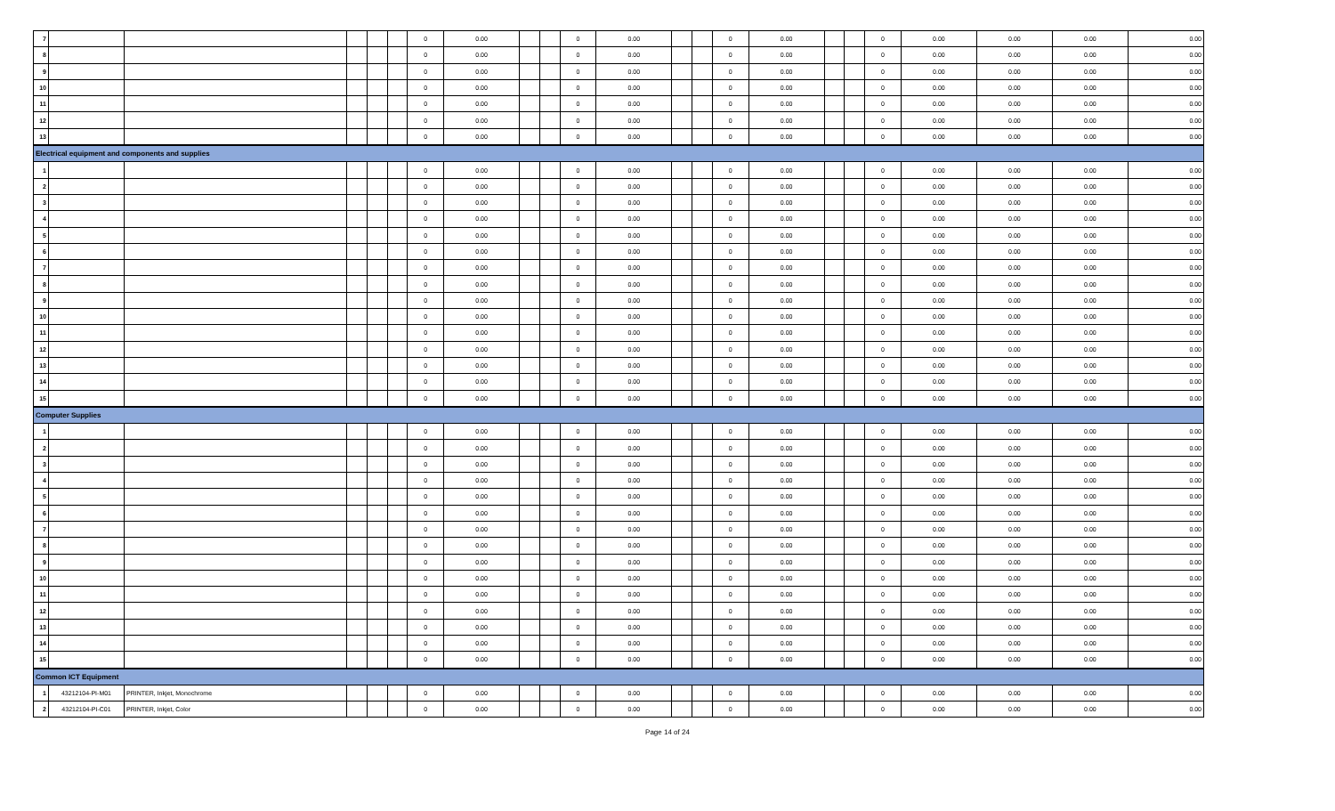| 7 | | | | | | 0 | 0.00 | | | 0 | 0.00 | | | 0 | 0.00 | | | 0 | 0.00 | 0.00 | 0.00 | 0.00 |
| 8 | | | | | | 0 | 0.00 | | | 0 | 0.00 | | | 0 | 0.00 | | | 0 | 0.00 | 0.00 | 0.00 | 0.00 |
| 9 | | | | | | 0 | 0.00 | | | 0 | 0.00 | | | 0 | 0.00 | | | 0 | 0.00 | 0.00 | 0.00 | 0.00 |
| 10 | | | | | | 0 | 0.00 | | | 0 | 0.00 | | | 0 | 0.00 | | | 0 | 0.00 | 0.00 | 0.00 | 0.00 |
| 11 | | | | | | 0 | 0.00 | | | 0 | 0.00 | | | 0 | 0.00 | | | 0 | 0.00 | 0.00 | 0.00 | 0.00 |
| 12 | | | | | | 0 | 0.00 | | | 0 | 0.00 | | | 0 | 0.00 | | | 0 | 0.00 | 0.00 | 0.00 | 0.00 |
| 13 | | | | | | 0 | 0.00 | | | 0 | 0.00 | | | 0 | 0.00 | | | 0 | 0.00 | 0.00 | 0.00 | 0.00 |
| Electrical equipment and components and supplies | | | | | | | | | | | | | | | | | | | | | | |
| 1 | | | | | | 0 | 0.00 | | | 0 | 0.00 | | | 0 | 0.00 | | | 0 | 0.00 | 0.00 | 0.00 | 0.00 |
| 2 | | | | | | 0 | 0.00 | | | 0 | 0.00 | | | 0 | 0.00 | | | 0 | 0.00 | 0.00 | 0.00 | 0.00 |
| 3 | | | | | | 0 | 0.00 | | | 0 | 0.00 | | | 0 | 0.00 | | | 0 | 0.00 | 0.00 | 0.00 | 0.00 |
| 4 | | | | | | 0 | 0.00 | | | 0 | 0.00 | | | 0 | 0.00 | | | 0 | 0.00 | 0.00 | 0.00 | 0.00 |
| 5 | | | | | | 0 | 0.00 | | | 0 | 0.00 | | | 0 | 0.00 | | | 0 | 0.00 | 0.00 | 0.00 | 0.00 |
| 6 | | | | | | 0 | 0.00 | | | 0 | 0.00 | | | 0 | 0.00 | | | 0 | 0.00 | 0.00 | 0.00 | 0.00 |
| 7 | | | | | | 0 | 0.00 | | | 0 | 0.00 | | | 0 | 0.00 | | | 0 | 0.00 | 0.00 | 0.00 | 0.00 |
| 8 | | | | | | 0 | 0.00 | | | 0 | 0.00 | | | 0 | 0.00 | | | 0 | 0.00 | 0.00 | 0.00 | 0.00 |
| 9 | | | | | | 0 | 0.00 | | | 0 | 0.00 | | | 0 | 0.00 | | | 0 | 0.00 | 0.00 | 0.00 | 0.00 |
| 10 | | | | | | 0 | 0.00 | | | 0 | 0.00 | | | 0 | 0.00 | | | 0 | 0.00 | 0.00 | 0.00 | 0.00 |
| 11 | | | | | | 0 | 0.00 | | | 0 | 0.00 | | | 0 | 0.00 | | | 0 | 0.00 | 0.00 | 0.00 | 0.00 |
| 12 | | | | | | 0 | 0.00 | | | 0 | 0.00 | | | 0 | 0.00 | | | 0 | 0.00 | 0.00 | 0.00 | 0.00 |
| 13 | | | | | | 0 | 0.00 | | | 0 | 0.00 | | | 0 | 0.00 | | | 0 | 0.00 | 0.00 | 0.00 | 0.00 |
| 14 | | | | | | 0 | 0.00 | | | 0 | 0.00 | | | 0 | 0.00 | | | 0 | 0.00 | 0.00 | 0.00 | 0.00 |
| 15 | | | | | | 0 | 0.00 | | | 0 | 0.00 | | | 0 | 0.00 | | | 0 | 0.00 | 0.00 | 0.00 | 0.00 |
| Computer Supplies | | | | | | | | | | | | | | | | | | | | | | |
| 1 | | | | | | 0 | 0.00 | | | 0 | 0.00 | | | 0 | 0.00 | | | 0 | 0.00 | 0.00 | 0.00 | 0.00 |
| 2 | | | | | | 0 | 0.00 | | | 0 | 0.00 | | | 0 | 0.00 | | | 0 | 0.00 | 0.00 | 0.00 | 0.00 |
| 3 | | | | | | 0 | 0.00 | | | 0 | 0.00 | | | 0 | 0.00 | | | 0 | 0.00 | 0.00 | 0.00 | 0.00 |
| 4 | | | | | | 0 | 0.00 | | | 0 | 0.00 | | | 0 | 0.00 | | | 0 | 0.00 | 0.00 | 0.00 | 0.00 |
| 5 | | | | | | 0 | 0.00 | | | 0 | 0.00 | | | 0 | 0.00 | | | 0 | 0.00 | 0.00 | 0.00 | 0.00 |
| 6 | | | | | | 0 | 0.00 | | | 0 | 0.00 | | | 0 | 0.00 | | | 0 | 0.00 | 0.00 | 0.00 | 0.00 |
| 7 | | | | | | 0 | 0.00 | | | 0 | 0.00 | | | 0 | 0.00 | | | 0 | 0.00 | 0.00 | 0.00 | 0.00 |
| 8 | | | | | | 0 | 0.00 | | | 0 | 0.00 | | | 0 | 0.00 | | | 0 | 0.00 | 0.00 | 0.00 | 0.00 |
| 9 | | | | | | 0 | 0.00 | | | 0 | 0.00 | | | 0 | 0.00 | | | 0 | 0.00 | 0.00 | 0.00 | 0.00 |
| 10 | | | | | | 0 | 0.00 | | | 0 | 0.00 | | | 0 | 0.00 | | | 0 | 0.00 | 0.00 | 0.00 | 0.00 |
| 11 | | | | | | 0 | 0.00 | | | 0 | 0.00 | | | 0 | 0.00 | | | 0 | 0.00 | 0.00 | 0.00 | 0.00 |
| 12 | | | | | | 0 | 0.00 | | | 0 | 0.00 | | | 0 | 0.00 | | | 0 | 0.00 | 0.00 | 0.00 | 0.00 |
| 13 | | | | | | 0 | 0.00 | | | 0 | 0.00 | | | 0 | 0.00 | | | 0 | 0.00 | 0.00 | 0.00 | 0.00 |
| 14 | | | | | | 0 | 0.00 | | | 0 | 0.00 | | | 0 | 0.00 | | | 0 | 0.00 | 0.00 | 0.00 | 0.00 |
| 15 | | | | | | 0 | 0.00 | | | 0 | 0.00 | | | 0 | 0.00 | | | 0 | 0.00 | 0.00 | 0.00 | 0.00 |
| Common ICT Equipment | | | | | | | | | | | | | | | | | | | | | | |
| 1 | 43212104-PI-M01 | PRINTER, Inkjet, Monochrome | | | | 0 | 0.00 | | | 0 | 0.00 | | | 0 | 0.00 | | | 0 | 0.00 | 0.00 | 0.00 | 0.00 |
| 2 | 43212104-PI-C01 | PRINTER, Inkjet, Color | | | | 0 | 0.00 | | | 0 | 0.00 | | | 0 | 0.00 | | | 0 | 0.00 | 0.00 | 0.00 | 0.00 |
Page 14 of 24